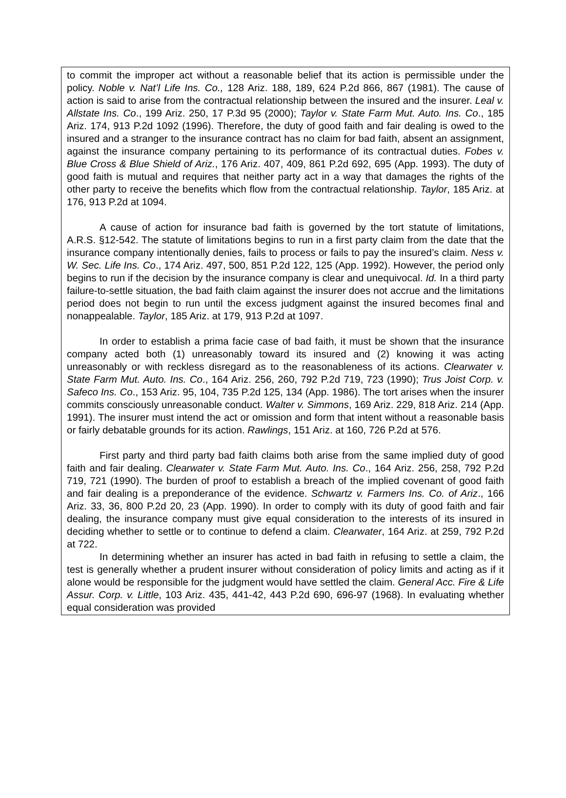to commit the improper act without a reasonable belief that its action is permissible under the policy. Noble v. Nat’l Life Ins. Co., 128 Ariz. 188, 189, 624 P.2d 866, 867 (1981). The cause of action is said to arise from the contractual relationship between the insured and the insurer. Leal v. Allstate Ins. Co., 199 Ariz. 250, 17 P.3d 95 (2000); Taylor v. State Farm Mut. Auto. Ins. Co., 185 Ariz. 174, 913 P.2d 1092 (1996). Therefore, the duty of good faith and fair dealing is owed to the insured and a stranger to the insurance contract has no claim for bad faith, absent an assignment, against the insurance company pertaining to its performance of its contractual duties. Fobes v. Blue Cross & Blue Shield of Ariz., 176 Ariz. 407, 409, 861 P.2d 692, 695 (App. 1993). The duty of good faith is mutual and requires that neither party act in a way that damages the rights of the other party to receive the benefits which flow from the contractual relationship. Taylor, 185 Ariz. at 176, 913 P.2d at 1094.
A cause of action for insurance bad faith is governed by the tort statute of limitations, A.R.S. §12-542. The statute of limitations begins to run in a first party claim from the date that the insurance company intentionally denies, fails to process or fails to pay the insured’s claim. Ness v. W. Sec. Life Ins. Co., 174 Ariz. 497, 500, 851 P.2d 122, 125 (App. 1992). However, the period only begins to run if the decision by the insurance company is clear and unequivocal. Id. In a third party failure-to-settle situation, the bad faith claim against the insurer does not accrue and the limitations period does not begin to run until the excess judgment against the insured becomes final and nonappealable. Taylor, 185 Ariz. at 179, 913 P.2d at 1097.
In order to establish a prima facie case of bad faith, it must be shown that the insurance company acted both (1) unreasonably toward its insured and (2) knowing it was acting unreasonably or with reckless disregard as to the reasonableness of its actions. Clearwater v. State Farm Mut. Auto. Ins. Co., 164 Ariz. 256, 260, 792 P.2d 719, 723 (1990); Trus Joist Corp. v. Safeco Ins. Co., 153 Ariz. 95, 104, 735 P.2d 125, 134 (App. 1986). The tort arises when the insurer commits consciously unreasonable conduct. Walter v. Simmons, 169 Ariz. 229, 818 Ariz. 214 (App. 1991). The insurer must intend the act or omission and form that intent without a reasonable basis or fairly debatable grounds for its action. Rawlings, 151 Ariz. at 160, 726 P.2d at 576.
First party and third party bad faith claims both arise from the same implied duty of good faith and fair dealing. Clearwater v. State Farm Mut. Auto. Ins. Co., 164 Ariz. 256, 258, 792 P.2d 719, 721 (1990). The burden of proof to establish a breach of the implied covenant of good faith and fair dealing is a preponderance of the evidence. Schwartz v. Farmers Ins. Co. of Ariz., 166 Ariz. 33, 36, 800 P.2d 20, 23 (App. 1990). In order to comply with its duty of good faith and fair dealing, the insurance company must give equal consideration to the interests of its insured in deciding whether to settle or to continue to defend a claim. Clearwater, 164 Ariz. at 259, 792 P.2d at 722.
In determining whether an insurer has acted in bad faith in refusing to settle a claim, the test is generally whether a prudent insurer without consideration of policy limits and acting as if it alone would be responsible for the judgment would have settled the claim. General Acc. Fire & Life Assur. Corp. v. Little, 103 Ariz. 435, 441-42, 443 P.2d 690, 696-97 (1968). In evaluating whether equal consideration was provided